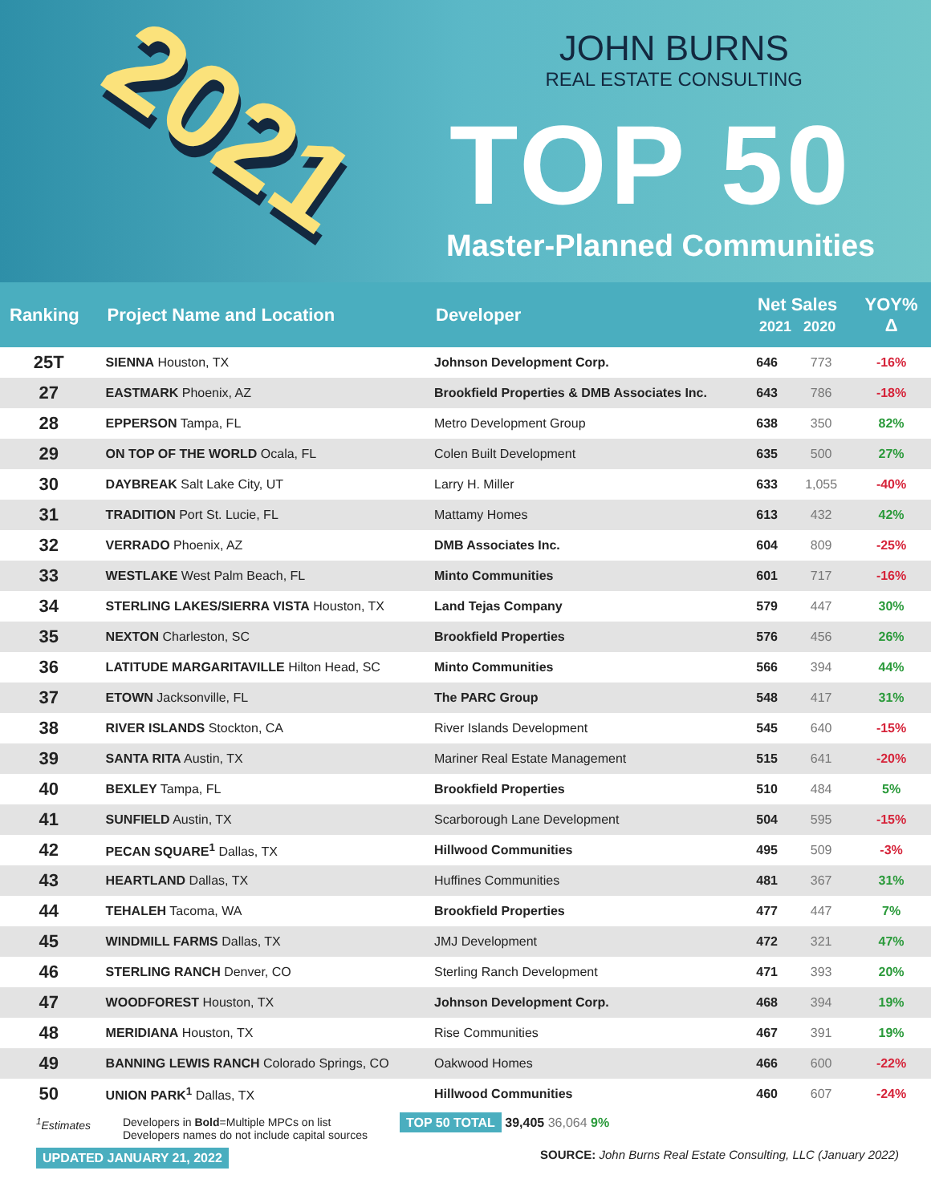2021
JOHN BURNS
REAL ESTATE CONSULTING
TOP 50
Master-Planned Communities
| Ranking | Project Name and Location | Developer | Net Sales 2021 2020 | | YOY% Δ |
| --- | --- | --- | --- | --- | --- |
| 25T | SIENNA Houston, TX | Johnson Development Corp. | 646 | 773 | -16% |
| 27 | EASTMARK Phoenix, AZ | Brookfield Properties & DMB Associates Inc. | 643 | 786 | -18% |
| 28 | EPPERSON Tampa, FL | Metro Development Group | 638 | 350 | 82% |
| 29 | ON TOP OF THE WORLD Ocala, FL | Colen Built Development | 635 | 500 | 27% |
| 30 | DAYBREAK Salt Lake City, UT | Larry H. Miller | 633 | 1,055 | -40% |
| 31 | TRADITION Port St. Lucie, FL | Mattamy Homes | 613 | 432 | 42% |
| 32 | VERRADO Phoenix, AZ | DMB Associates Inc. | 604 | 809 | -25% |
| 33 | WESTLAKE West Palm Beach, FL | Minto Communities | 601 | 717 | -16% |
| 34 | STERLING LAKES/SIERRA VISTA Houston, TX | Land Tejas Company | 579 | 447 | 30% |
| 35 | NEXTON Charleston, SC | Brookfield Properties | 576 | 456 | 26% |
| 36 | LATITUDE MARGARITAVILLE Hilton Head, SC | Minto Communities | 566 | 394 | 44% |
| 37 | ETOWN Jacksonville, FL | The PARC Group | 548 | 417 | 31% |
| 38 | RIVER ISLANDS Stockton, CA | River Islands Development | 545 | 640 | -15% |
| 39 | SANTA RITA Austin, TX | Mariner Real Estate Management | 515 | 641 | -20% |
| 40 | BEXLEY Tampa, FL | Brookfield Properties | 510 | 484 | 5% |
| 41 | SUNFIELD Austin, TX | Scarborough Lane Development | 504 | 595 | -15% |
| 42 | PECAN SQUARE<sup>1</sup> Dallas, TX | Hillwood Communities | 495 | 509 | -3% |
| 43 | HEARTLAND Dallas, TX | Huffines Communities | 481 | 367 | 31% |
| 44 | TEHALEH Tacoma, WA | Brookfield Properties | 477 | 447 | 7% |
| 45 | WINDMILL FARMS Dallas, TX | JMJ Development | 472 | 321 | 47% |
| 46 | STERLING RANCH Denver, CO | Sterling Ranch Development | 471 | 393 | 20% |
| 47 | WOODFOREST Houston, TX | Johnson Development Corp. | 468 | 394 | 19% |
| 48 | MERIDIANA Houston, TX | Rise Communities | 467 | 391 | 19% |
| 49 | BANNING LEWIS RANCH Colorado Springs, CO | Oakwood Homes | 466 | 600 | -22% |
| 50 | UNION PARK<sup>1</sup> Dallas, TX | Hillwood Communities | 460 | 607 | -24% |
<sup>1</sup> Estimates Developers in Bold=Multiple MPCs on list
Developers names do not include capital sources
TOP 50 TOTAL 39,405 36,064 9%
UPDATED JANUARY 21, 2022 SOURCE: John Burns Real Estate Consulting, LLC (January 2022)